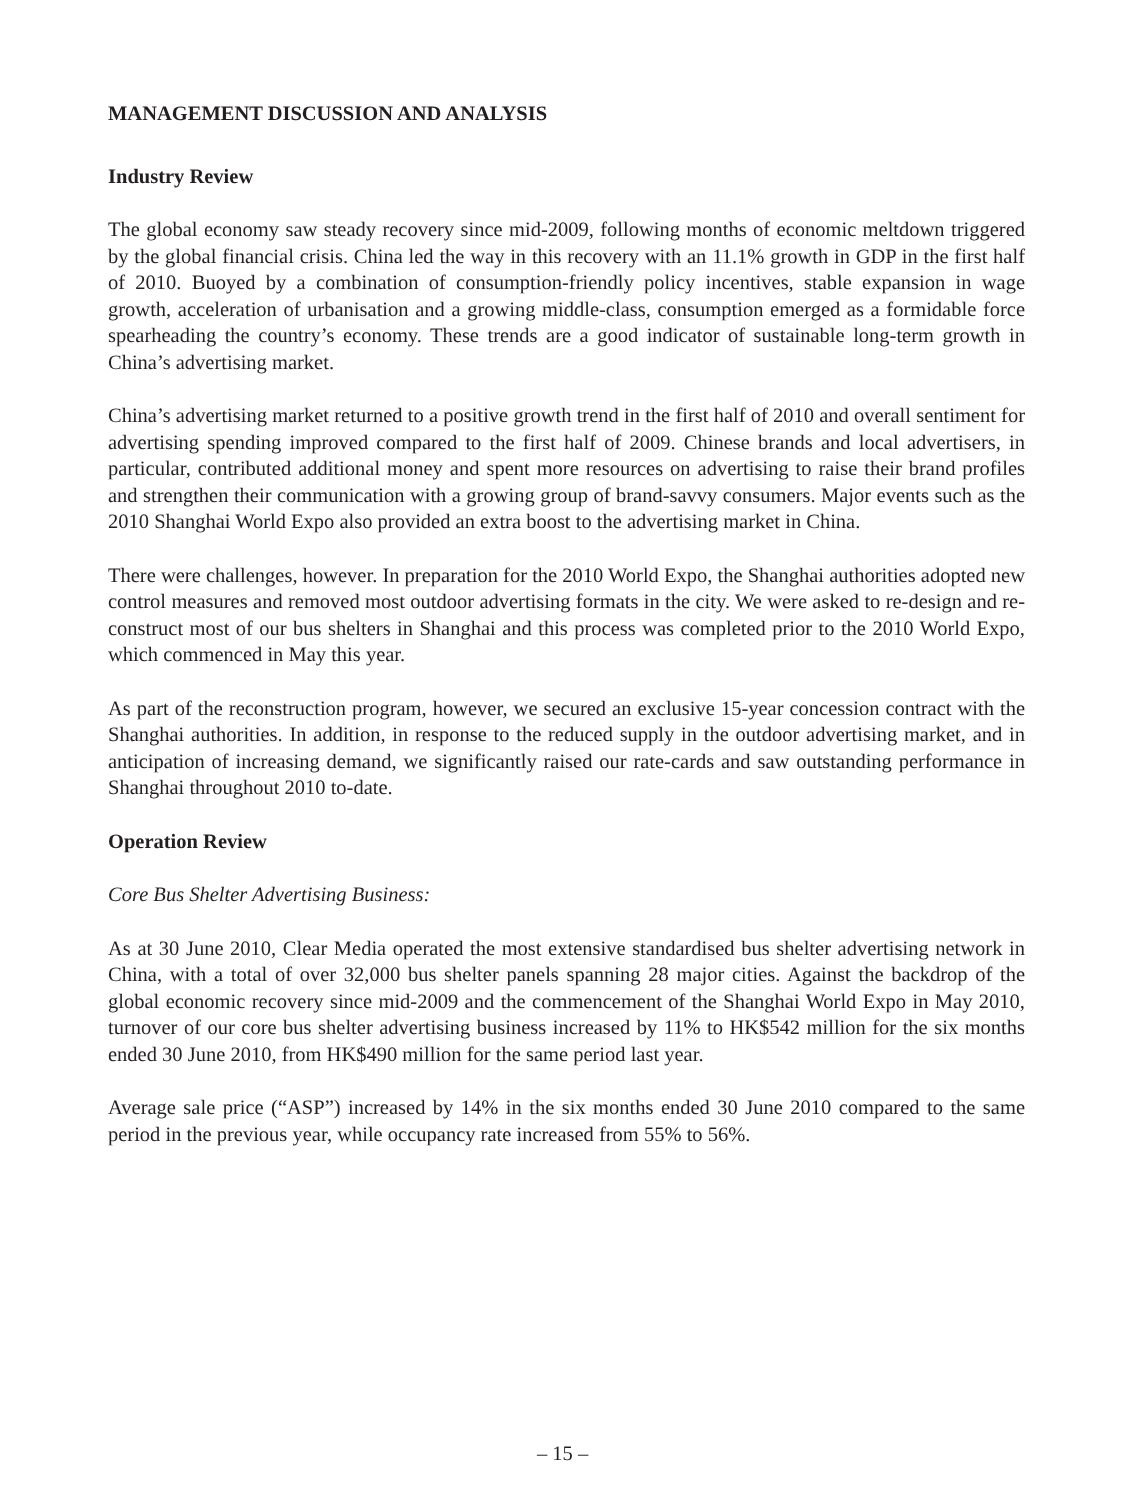MANAGEMENT DISCUSSION AND ANALYSIS
Industry Review
The global economy saw steady recovery since mid-2009, following months of economic meltdown triggered by the global financial crisis. China led the way in this recovery with an 11.1% growth in GDP in the first half of 2010. Buoyed by a combination of consumption-friendly policy incentives, stable expansion in wage growth, acceleration of urbanisation and a growing middle-class, consumption emerged as a formidable force spearheading the country’s economy. These trends are a good indicator of sustainable long-term growth in China’s advertising market.
China’s advertising market returned to a positive growth trend in the first half of 2010 and overall sentiment for advertising spending improved compared to the first half of 2009. Chinese brands and local advertisers, in particular, contributed additional money and spent more resources on advertising to raise their brand profiles and strengthen their communication with a growing group of brand-savvy consumers. Major events such as the 2010 Shanghai World Expo also provided an extra boost to the advertising market in China.
There were challenges, however. In preparation for the 2010 World Expo, the Shanghai authorities adopted new control measures and removed most outdoor advertising formats in the city. We were asked to re-design and re-construct most of our bus shelters in Shanghai and this process was completed prior to the 2010 World Expo, which commenced in May this year.
As part of the reconstruction program, however, we secured an exclusive 15-year concession contract with the Shanghai authorities. In addition, in response to the reduced supply in the outdoor advertising market, and in anticipation of increasing demand, we significantly raised our rate-cards and saw outstanding performance in Shanghai throughout 2010 to-date.
Operation Review
Core Bus Shelter Advertising Business:
As at 30 June 2010, Clear Media operated the most extensive standardised bus shelter advertising network in China, with a total of over 32,000 bus shelter panels spanning 28 major cities. Against the backdrop of the global economic recovery since mid-2009 and the commencement of the Shanghai World Expo in May 2010, turnover of our core bus shelter advertising business increased by 11% to HK$542 million for the six months ended 30 June 2010, from HK$490 million for the same period last year.
Average sale price (“ASP”) increased by 14% in the six months ended 30 June 2010 compared to the same period in the previous year, while occupancy rate increased from 55% to 56%.
– 15 –